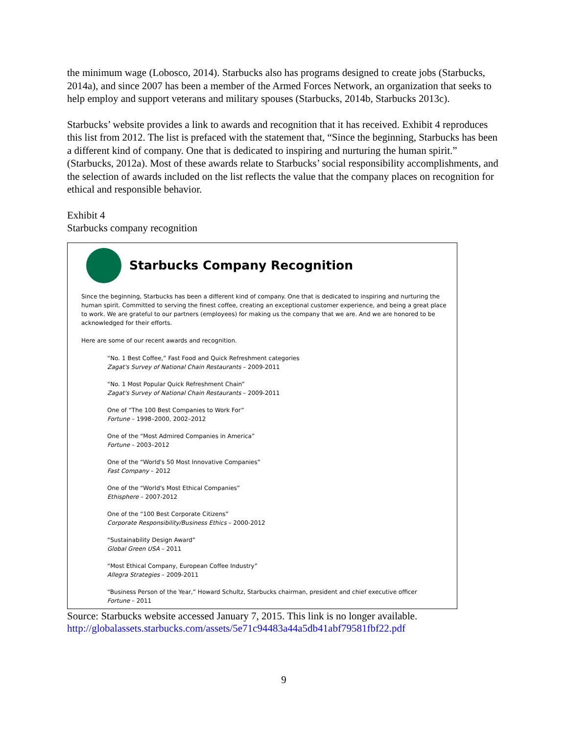the minimum wage (Lobosco, 2014). Starbucks also has programs designed to create jobs (Starbucks, 2014a), and since 2007 has been a member of the Armed Forces Network, an organization that seeks to help employ and support veterans and military spouses (Starbucks, 2014b, Starbucks 2013c).
Starbucks’ website provides a link to awards and recognition that it has received. Exhibit 4 reproduces this list from 2012. The list is prefaced with the statement that, “Since the beginning, Starbucks has been a different kind of company. One that is dedicated to inspiring and nurturing the human spirit.” (Starbucks, 2012a). Most of these awards relate to Starbucks’ social responsibility accomplishments, and the selection of awards included on the list reflects the value that the company places on recognition for ethical and responsible behavior.
Exhibit 4
Starbucks company recognition
Starbucks Company Recognition
Since the beginning, Starbucks has been a different kind of company. One that is dedicated to inspiring and nurturing the human spirit. Committed to serving the finest coffee, creating an exceptional customer experience, and being a great place to work. We are grateful to our partners (employees) for making us the company that we are. And we are honored to be acknowledged for their efforts.
Here are some of our recent awards and recognition.
“No. 1 Best Coffee,” Fast Food and Quick Refreshment categories
Zagat's Survey of National Chain Restaurants – 2009-2011
“No. 1 Most Popular Quick Refreshment Chain”
Zagat's Survey of National Chain Restaurants – 2009-2011
One of “The 100 Best Companies to Work For”
Fortune – 1998–2000, 2002–2012
One of the “Most Admired Companies in America”
Fortune – 2003–2012
One of the “World's 50 Most Innovative Companies”
Fast Company – 2012
One of the “World's Most Ethical Companies”
Ethisphere – 2007-2012
One of the “100 Best Corporate Citizens”
Corporate Responsibility/Business Ethics – 2000-2012
“Sustainability Design Award”
Global Green USA – 2011
“Most Ethical Company, European Coffee Industry”
Allegra Strategies – 2009-2011
“Business Person of the Year,” Howard Schultz, Starbucks chairman, president and chief executive officer
Fortune – 2011
Source: Starbucks website accessed January 7, 2015. This link is no longer available.
http://globalassets.starbucks.com/assets/5e71c94483a44a5db41abf79581fbf22.pdf
9